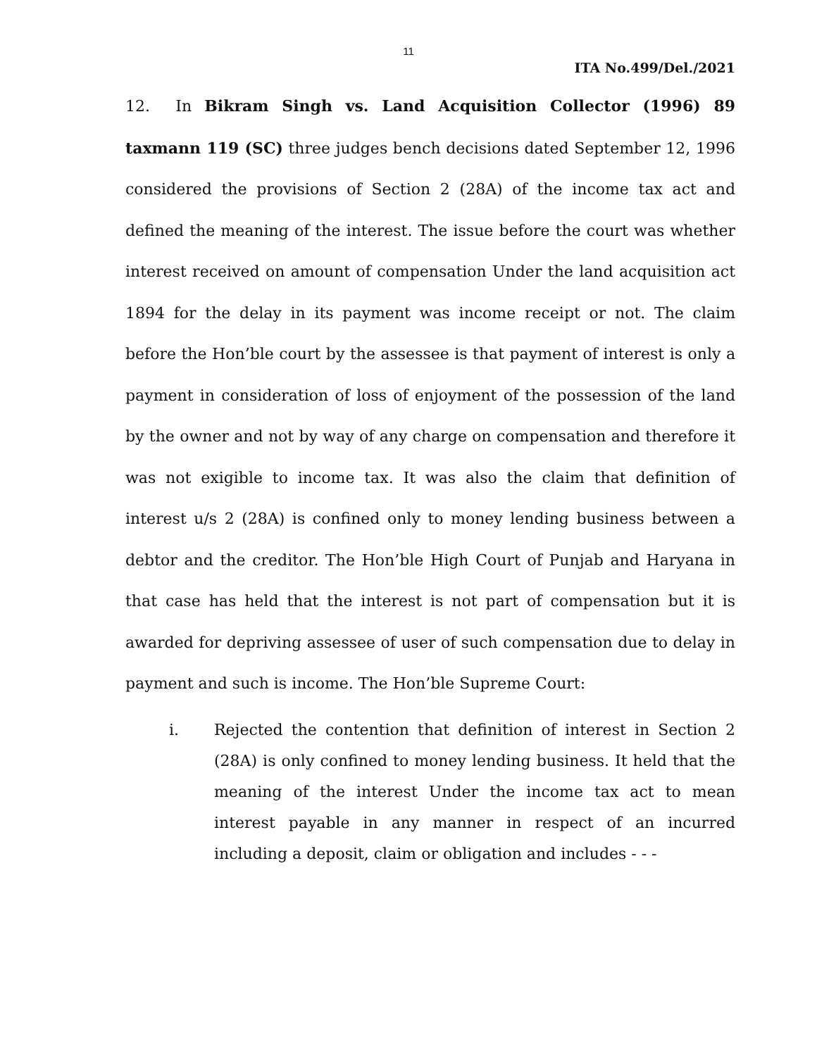11
ITA No.499/Del./2021
12. In Bikram Singh vs. Land Acquisition Collector (1996) 89 taxmann 119 (SC) three judges bench decisions dated September 12, 1996 considered the provisions of Section 2 (28A) of the income tax act and defined the meaning of the interest. The issue before the court was whether interest received on amount of compensation Under the land acquisition act 1894 for the delay in its payment was income receipt or not. The claim before the Hon’ble court by the assessee is that payment of interest is only a payment in consideration of loss of enjoyment of the possession of the land by the owner and not by way of any charge on compensation and therefore it was not exigible to income tax. It was also the claim that definition of interest u/s 2 (28A) is confined only to money lending business between a debtor and the creditor. The Hon’ble High Court of Punjab and Haryana in that case has held that the interest is not part of compensation but it is awarded for depriving assessee of user of such compensation due to delay in payment and such is income. The Hon’ble Supreme Court:
i. Rejected the contention that definition of interest in Section 2 (28A) is only confined to money lending business. It held that the meaning of the interest Under the income tax act to mean interest payable in any manner in respect of an incurred including a deposit, claim or obligation and includes - - -